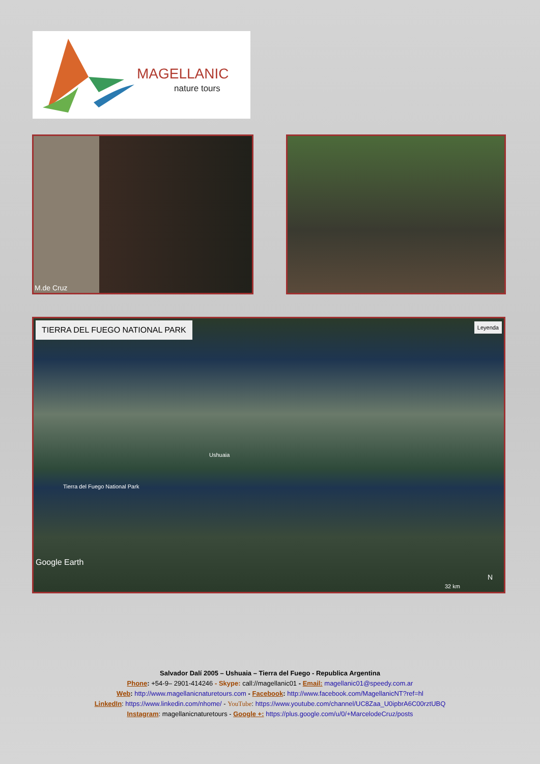MAGELLANIC
nature tours
M.de Cruz
TIERRA DEL FUEGO NATIONAL PARK Leyenda
Ushuaia
Tierra del Fuego National Park
Google Earth
32 km
N
Salvador Dalí 2005 – Ushuaia – Tierra del Fuego - Republica Argentina
Phone: +54-9– 2901-414246 - Skype: call://magellanic01 - Email: magellanic01@speedy.com.ar
Web: http://www.magellanicnaturetours.com - Facebook: http://www.facebook.com/MagellanicNT?ref=hl
LinkedIn: https://www.linkedin.com/nhome/ - YouTube: https://www.youtube.com/channel/UC8Zaa_U0ipbrA6C00rztUBQ
Instagram: magellanicnaturetours - Google +: https://plus.google.com/u/0/+MarcelodeCruz/posts